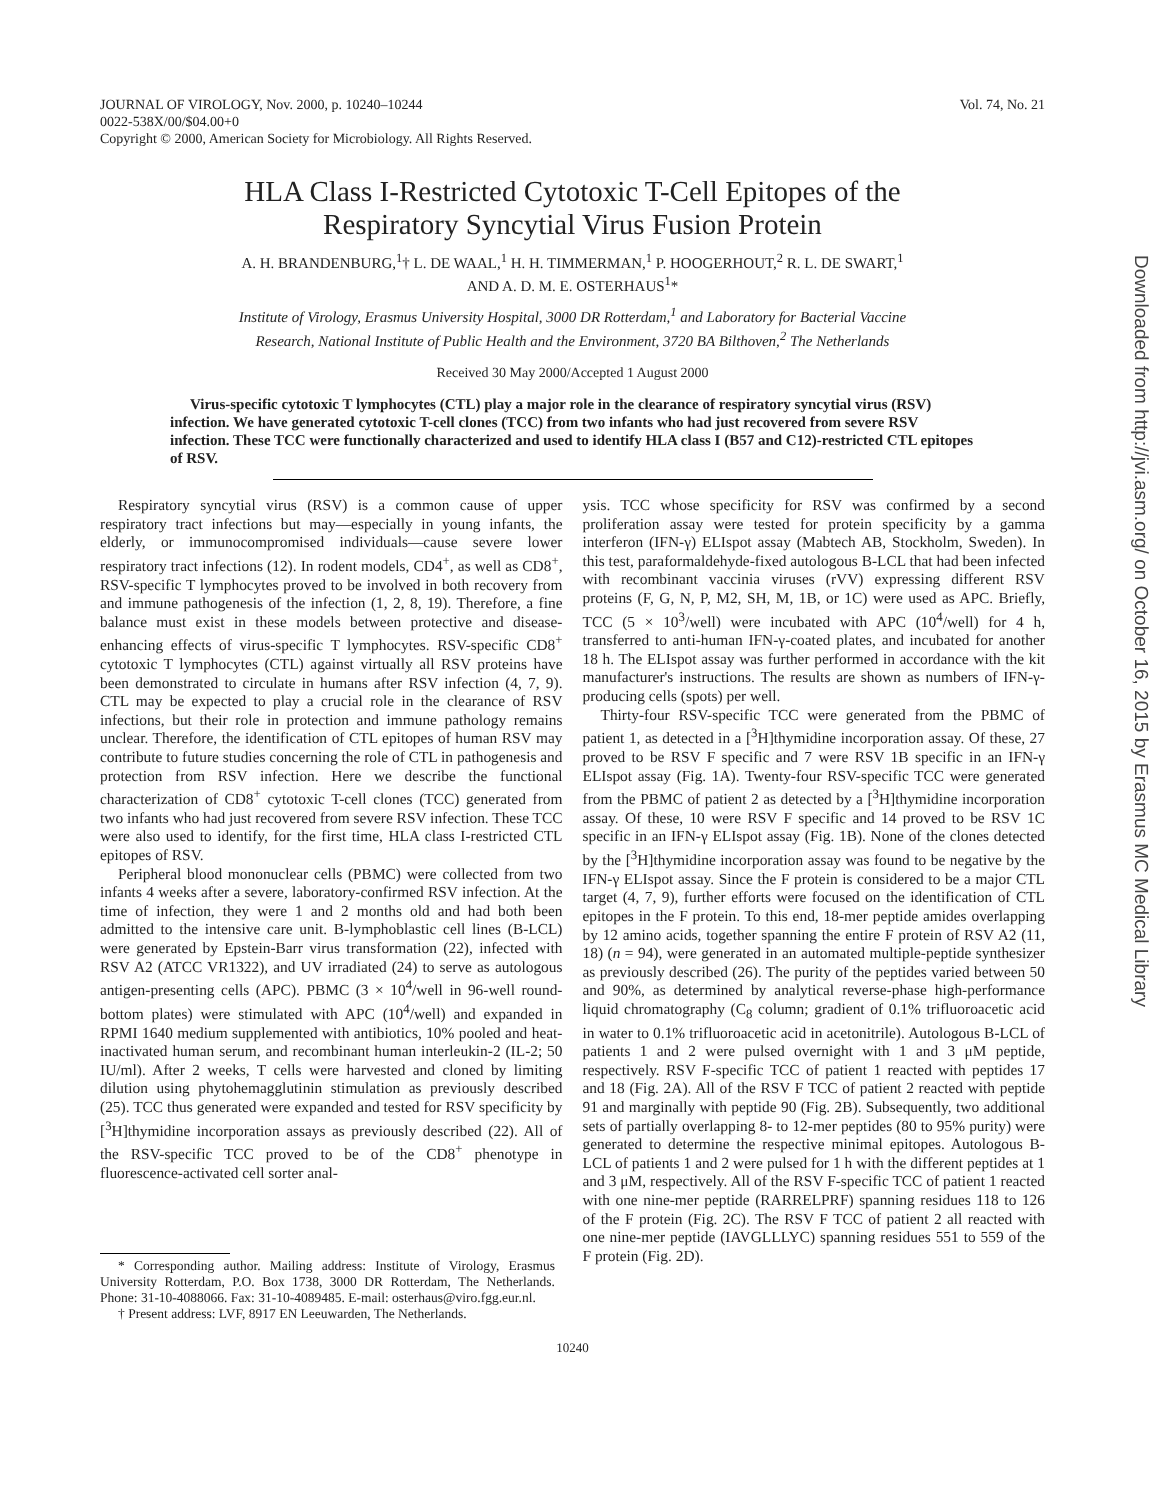Downloaded from http://jvi.asm.org/ on October 16, 2015 by Erasmus MC Medical Library
JOURNAL OF VIROLOGY, Nov. 2000, p. 10240–10244
0022-538X/00/$04.00+0
Copyright © 2000, American Society for Microbiology. All Rights Reserved.
Vol. 74, No. 21
HLA Class I-Restricted Cytotoxic T-Cell Epitopes of the
Respiratory Syncytial Virus Fusion Protein
A. H. BRANDENBURG,<sup>1</sup>† L. DE WAAL,<sup>1</sup> H. H. TIMMERMAN,<sup>1</sup> P. HOOGERHOUT,<sup>2</sup> R. L. DE SWART,<sup>1</sup>
AND A. D. M. E. OSTERHAUS<sup>1</sup>*
Institute of Virology, Erasmus University Hospital, 3000 DR Rotterdam,<sup>1</sup> and Laboratory for Bacterial Vaccine
Research, National Institute of Public Health and the Environment, 3720 BA Bilthoven,<sup>2</sup> The Netherlands
Received 30 May 2000/Accepted 1 August 2000
Virus-specific cytotoxic T lymphocytes (CTL) play a major role in the clearance of respiratory syncytial virus (RSV) infection. We have generated cytotoxic T-cell clones (TCC) from two infants who had just recovered from severe RSV infection. These TCC were functionally characterized and used to identify HLA class I (B57 and C12)-restricted CTL epitopes of RSV.
Respiratory syncytial virus (RSV) is a common cause of upper respiratory tract infections but may—especially in young infants, the elderly, or immunocompromised individuals—cause severe lower respiratory tract infections (12). In rodent models, CD4<sup>+</sup>, as well as CD8<sup>+</sup>, RSV-specific T lymphocytes proved to be involved in both recovery from and immune pathogenesis of the infection (1, 2, 8, 19). Therefore, a fine balance must exist in these models between protective and disease-enhancing effects of virus-specific T lymphocytes. RSV-specific CD8<sup>+</sup> cytotoxic T lymphocytes (CTL) against virtually all RSV proteins have been demonstrated to circulate in humans after RSV infection (4, 7, 9). CTL may be expected to play a crucial role in the clearance of RSV infections, but their role in protection and immune pathology remains unclear. Therefore, the identification of CTL epitopes of human RSV may contribute to future studies concerning the role of CTL in pathogenesis and protection from RSV infection. Here we describe the functional characterization of CD8<sup>+</sup> cytotoxic T-cell clones (TCC) generated from two infants who had just recovered from severe RSV infection. These TCC were also used to identify, for the first time, HLA class I-restricted CTL epitopes of RSV.
Peripheral blood mononuclear cells (PBMC) were collected from two infants 4 weeks after a severe, laboratory-confirmed RSV infection. At the time of infection, they were 1 and 2 months old and had both been admitted to the intensive care unit. B-lymphoblastic cell lines (B-LCL) were generated by Epstein-Barr virus transformation (22), infected with RSV A2 (ATCC VR1322), and UV irradiated (24) to serve as autologous antigen-presenting cells (APC). PBMC (3 × 10<sup>4</sup>/well in 96-well round-bottom plates) were stimulated with APC (10<sup>4</sup>/well) and expanded in RPMI 1640 medium supplemented with antibiotics, 10% pooled and heat-inactivated human serum, and recombinant human interleukin-2 (IL-2; 50 IU/ml). After 2 weeks, T cells were harvested and cloned by limiting dilution using phytohemagglutinin stimulation as previously described (25). TCC thus generated were expanded and tested for RSV specificity by [<sup>3</sup>H]thymidine incorporation assays as previously described (22). All of the RSV-specific TCC proved to be of the CD8<sup>+</sup> phenotype in fluorescence-activated cell sorter anal-
* Corresponding author. Mailing address: Institute of Virology, Erasmus University Rotterdam, P.O. Box 1738, 3000 DR Rotterdam, The Netherlands. Phone: 31-10-4088066. Fax: 31-10-4089485. E-mail: osterhaus@viro.fgg.eur.nl.
† Present address: LVF, 8917 EN Leeuwarden, The Netherlands.
ysis. TCC whose specificity for RSV was confirmed by a second proliferation assay were tested for protein specificity by a gamma interferon (IFN-γ) ELIspot assay (Mabtech AB, Stockholm, Sweden). In this test, paraformaldehyde-fixed autologous B-LCL that had been infected with recombinant vaccinia viruses (rVV) expressing different RSV proteins (F, G, N, P, M2, SH, M, 1B, or 1C) were used as APC. Briefly, TCC (5 × 10<sup>3</sup>/well) were incubated with APC (10<sup>4</sup>/well) for 4 h, transferred to anti-human IFN-γ-coated plates, and incubated for another 18 h. The ELIspot assay was further performed in accordance with the kit manufacturer's instructions. The results are shown as numbers of IFN-γ-producing cells (spots) per well.
Thirty-four RSV-specific TCC were generated from the PBMC of patient 1, as detected in a [<sup>3</sup>H]thymidine incorporation assay. Of these, 27 proved to be RSV F specific and 7 were RSV 1B specific in an IFN-γ ELIspot assay (Fig. 1A). Twenty-four RSV-specific TCC were generated from the PBMC of patient 2 as detected by a [<sup>3</sup>H]thymidine incorporation assay. Of these, 10 were RSV F specific and 14 proved to be RSV 1C specific in an IFN-γ ELIspot assay (Fig. 1B). None of the clones detected by the [<sup>3</sup>H]thymidine incorporation assay was found to be negative by the IFN-γ ELIspot assay. Since the F protein is considered to be a major CTL target (4, 7, 9), further efforts were focused on the identification of CTL epitopes in the F protein. To this end, 18-mer peptide amides overlapping by 12 amino acids, together spanning the entire F protein of RSV A2 (11, 18) (n = 94), were generated in an automated multiple-peptide synthesizer as previously described (26). The purity of the peptides varied between 50 and 90%, as determined by analytical reverse-phase high-performance liquid chromatography (C<sub>8</sub> column; gradient of 0.1% trifluoroacetic acid in water to 0.1% trifluoroacetic acid in acetonitrile). Autologous B-LCL of patients 1 and 2 were pulsed overnight with 1 and 3 μM peptide, respectively. RSV F-specific TCC of patient 1 reacted with peptides 17 and 18 (Fig. 2A). All of the RSV F TCC of patient 2 reacted with peptide 91 and marginally with peptide 90 (Fig. 2B). Subsequently, two additional sets of partially overlapping 8- to 12-mer peptides (80 to 95% purity) were generated to determine the respective minimal epitopes. Autologous B-LCL of patients 1 and 2 were pulsed for 1 h with the different peptides at 1 and 3 μM, respectively. All of the RSV F-specific TCC of patient 1 reacted with one nine-mer peptide (RARRELPRF) spanning residues 118 to 126 of the F protein (Fig. 2C). The RSV F TCC of patient 2 all reacted with one nine-mer peptide (IAVGLLLYC) spanning residues 551 to 559 of the F protein (Fig. 2D).
10240